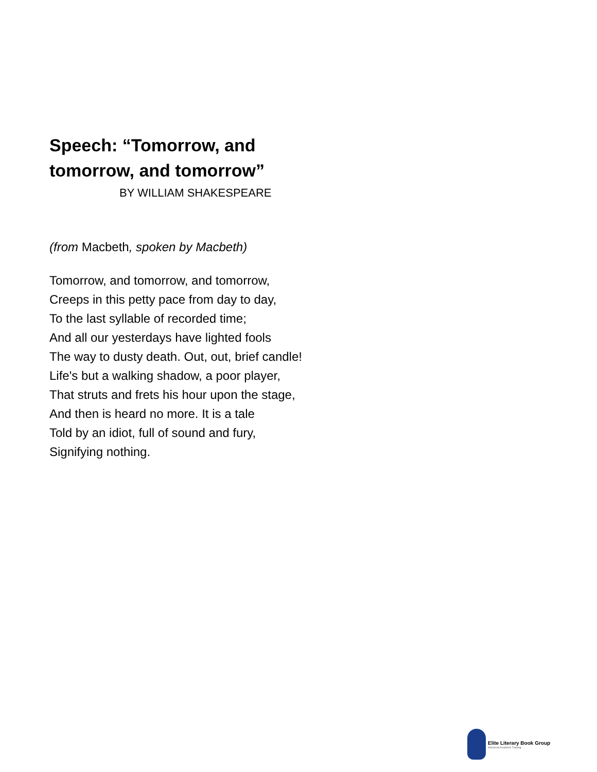Speech: “Tomorrow, and
tomorrow, and tomorrow”
BY WILLIAM SHAKESPEARE
(from Macbeth, spoken by Macbeth)
Tomorrow, and tomorrow, and tomorrow,
Creeps in this petty pace from day to day,
To the last syllable of recorded time;
And all our yesterdays have lighted fools
The way to dusty death. Out, out, brief candle!
Life's but a walking shadow, a poor player,
That struts and frets his hour upon the stage,
And then is heard no more. It is a tale
Told by an idiot, full of sound and fury,
Signifying nothing.
Elite Literary Book Group
Advanced Academic Training